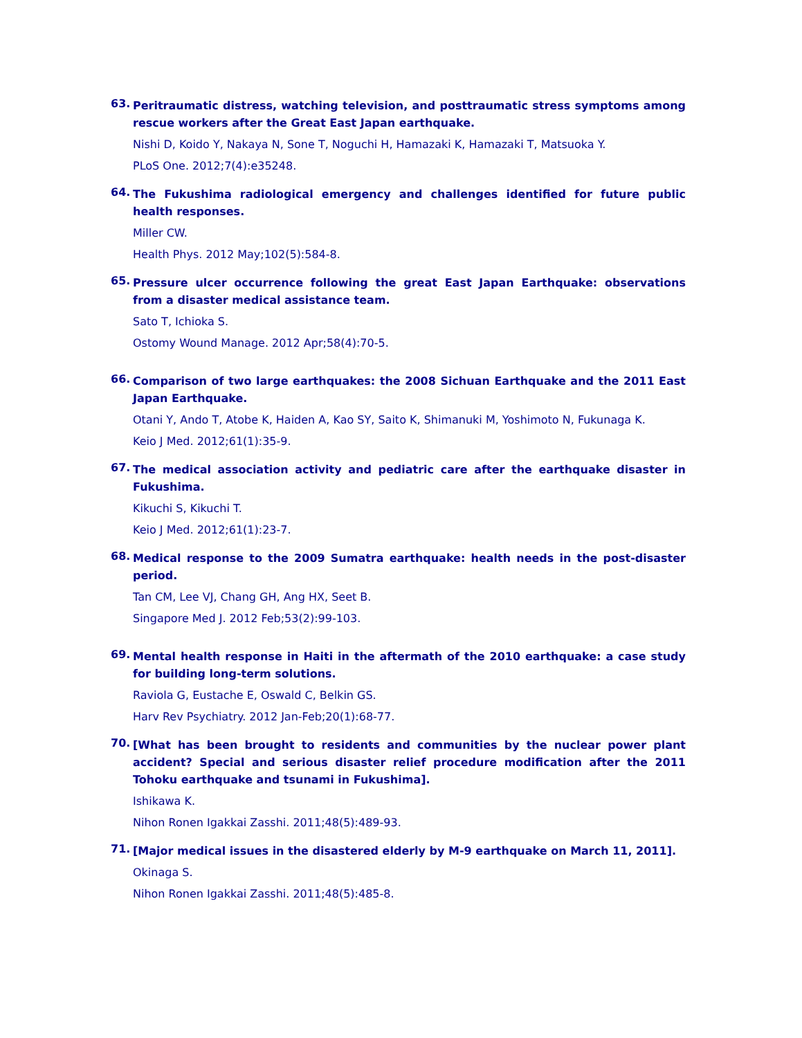63.
Peritraumatic distress, watching television, and posttraumatic stress symptoms among rescue workers after the Great East Japan earthquake.
Nishi D, Koido Y, Nakaya N, Sone T, Noguchi H, Hamazaki K, Hamazaki T, Matsuoka Y.
PLoS One. 2012;7(4):e35248.
64.
The Fukushima radiological emergency and challenges identified for future public health responses.
Miller CW.
Health Phys. 2012 May;102(5):584-8.
65.
Pressure ulcer occurrence following the great East Japan Earthquake: observations from a disaster medical assistance team.
Sato T, Ichioka S.
Ostomy Wound Manage. 2012 Apr;58(4):70-5.
66.
Comparison of two large earthquakes: the 2008 Sichuan Earthquake and the 2011 East Japan Earthquake.
Otani Y, Ando T, Atobe K, Haiden A, Kao SY, Saito K, Shimanuki M, Yoshimoto N, Fukunaga K.
Keio J Med. 2012;61(1):35-9.
67.
The medical association activity and pediatric care after the earthquake disaster in Fukushima.
Kikuchi S, Kikuchi T.
Keio J Med. 2012;61(1):23-7.
68.
Medical response to the 2009 Sumatra earthquake: health needs in the post-disaster period.
Tan CM, Lee VJ, Chang GH, Ang HX, Seet B.
Singapore Med J. 2012 Feb;53(2):99-103.
69.
Mental health response in Haiti in the aftermath of the 2010 earthquake: a case study for building long-term solutions.
Raviola G, Eustache E, Oswald C, Belkin GS.
Harv Rev Psychiatry. 2012 Jan-Feb;20(1):68-77.
70.
[What has been brought to residents and communities by the nuclear power plant accident? Special and serious disaster relief procedure modification after the 2011 Tohoku earthquake and tsunami in Fukushima].
Ishikawa K.
Nihon Ronen Igakkai Zasshi. 2011;48(5):489-93.
71.
[Major medical issues in the disastered elderly by M-9 earthquake on March 11, 2011].
Okinaga S.
Nihon Ronen Igakkai Zasshi. 2011;48(5):485-8.